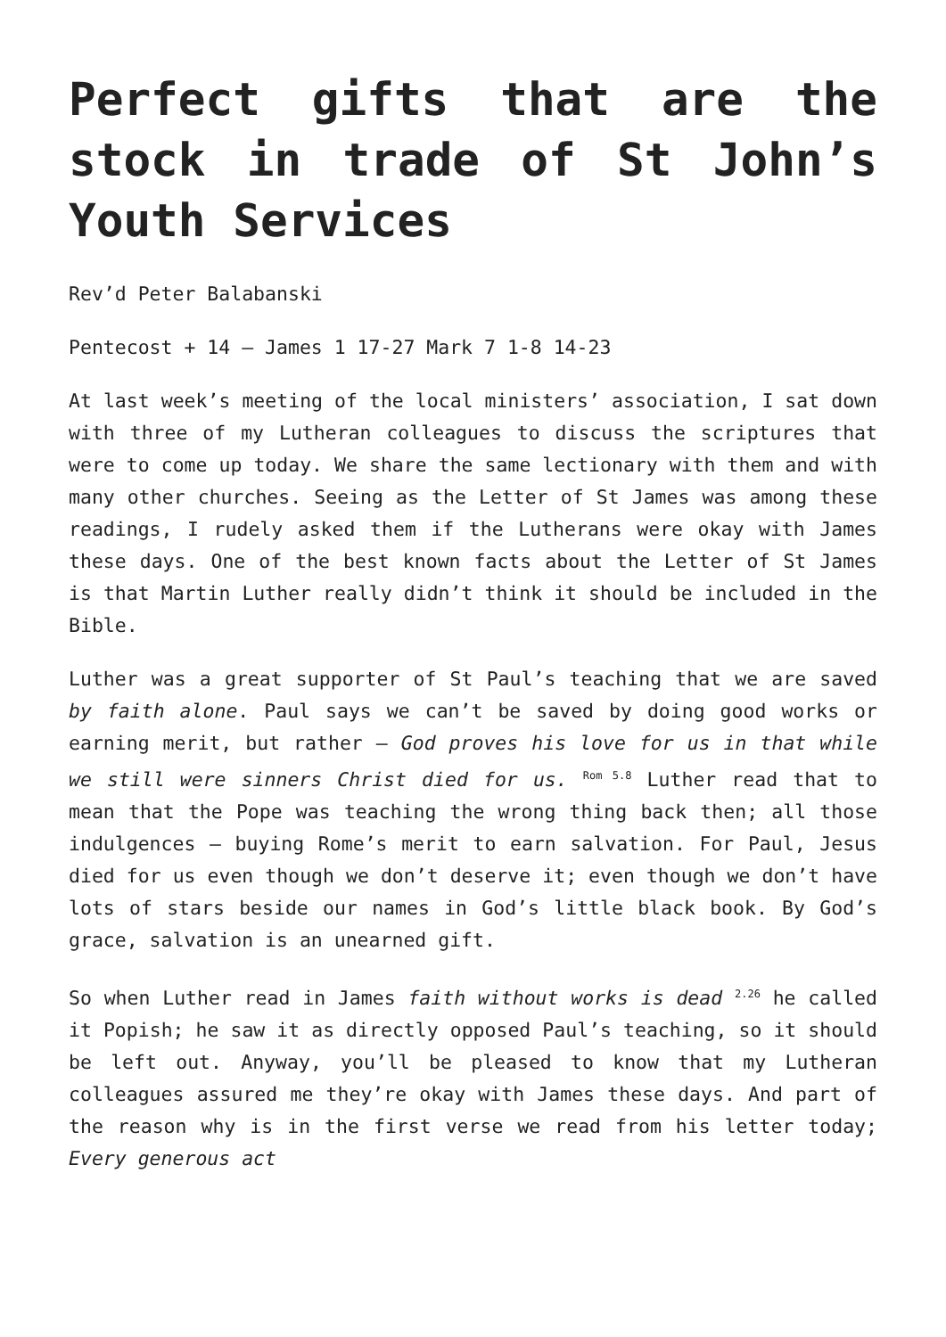Perfect gifts that are the stock in trade of St John’s Youth Services
Rev’d Peter Balabanski
Pentecost + 14 – James 1 17-27 Mark 7 1-8 14-23
At last week’s meeting of the local ministers’ association, I sat down with three of my Lutheran colleagues to discuss the scriptures that were to come up today. We share the same lectionary with them and with many other churches. Seeing as the Letter of St James was among these readings, I rudely asked them if the Lutherans were okay with James these days. One of the best known facts about the Letter of St James is that Martin Luther really didn’t think it should be included in the Bible.
Luther was a great supporter of St Paul’s teaching that we are saved by faith alone. Paul says we can’t be saved by doing good works or earning merit, but rather – God proves his love for us in that while we still were sinners Christ died for us. <sup>Rom 5.8</sup> Luther read that to mean that the Pope was teaching the wrong thing back then; all those indulgences – buying Rome’s merit to earn salvation. For Paul, Jesus died for us even though we don’t deserve it; even though we don’t have lots of stars beside our names in God’s little black book. By God’s grace, salvation is an unearned gift.
So when Luther read in James faith without works is dead <sup>2.26</sup> he called it Popish; he saw it as directly opposed Paul’s teaching, so it should be left out. Anyway, you’ll be pleased to know that my Lutheran colleagues assured me they’re okay with James these days. And part of the reason why is in the first verse we read from his letter today; Every generous act